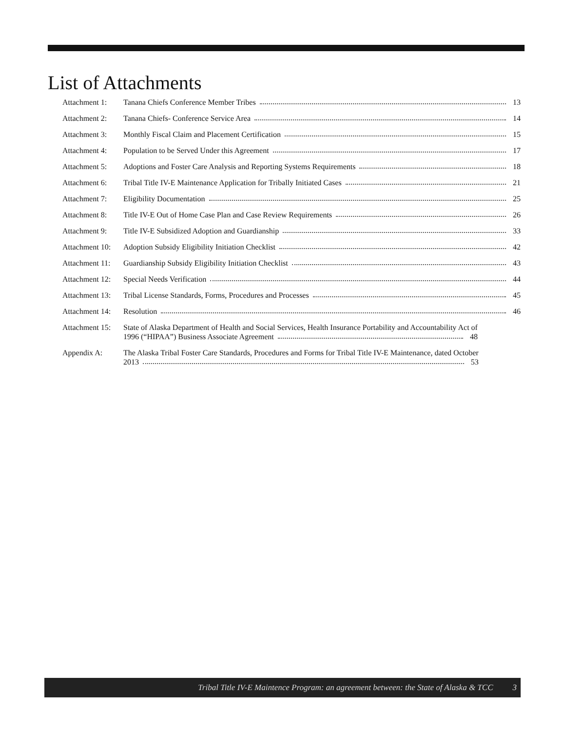List of Attachments
Attachment 1: Tanana Chiefs Conference Member Tribes 13
Attachment 2: Tanana Chiefs- Conference Service Area 14
Attachment 3: Monthly Fiscal Claim and Placement Certification 15
Attachment 4: Population to be Served Under this Agreement 17
Attachment 5: Adoptions and Foster Care Analysis and Reporting Systems Requirements 18
Attachment 6: Tribal Title IV-E Maintenance Application for Tribally Initiated Cases 21
Attachment 7: Eligibility Documentation 25
Attachment 8: Title IV-E Out of Home Case Plan and Case Review Requirements 26
Attachment 9: Title IV-E Subsidized Adoption and Guardianship 33
Attachment 10:
Adoption Subsidy Eligibility Initiation Checklist 42
Attachment 11:
Guardianship Subsidy Eligibility Initiation Checklist 43
Attachment 12:
Special Needs Verification 44
Attachment 13:
Tribal License Standards, Forms, Procedures and Processes 45
Attachment 14:
Resolution 46
Attachment 15:
State of Alaska Department of Health and Social Services, Health Insurance Portability and Accountability Act of
1996 (“HIPAA”) Business Associate Agreement 48
Appendix A: The Alaska Tribal Foster Care Standards, Procedures and Forms for Tribal Title IV-E Maintenance, dated October
2013 53
Tribal Title IV-E Maintence Program: an agreement between: the State of Alaska & TCC 3